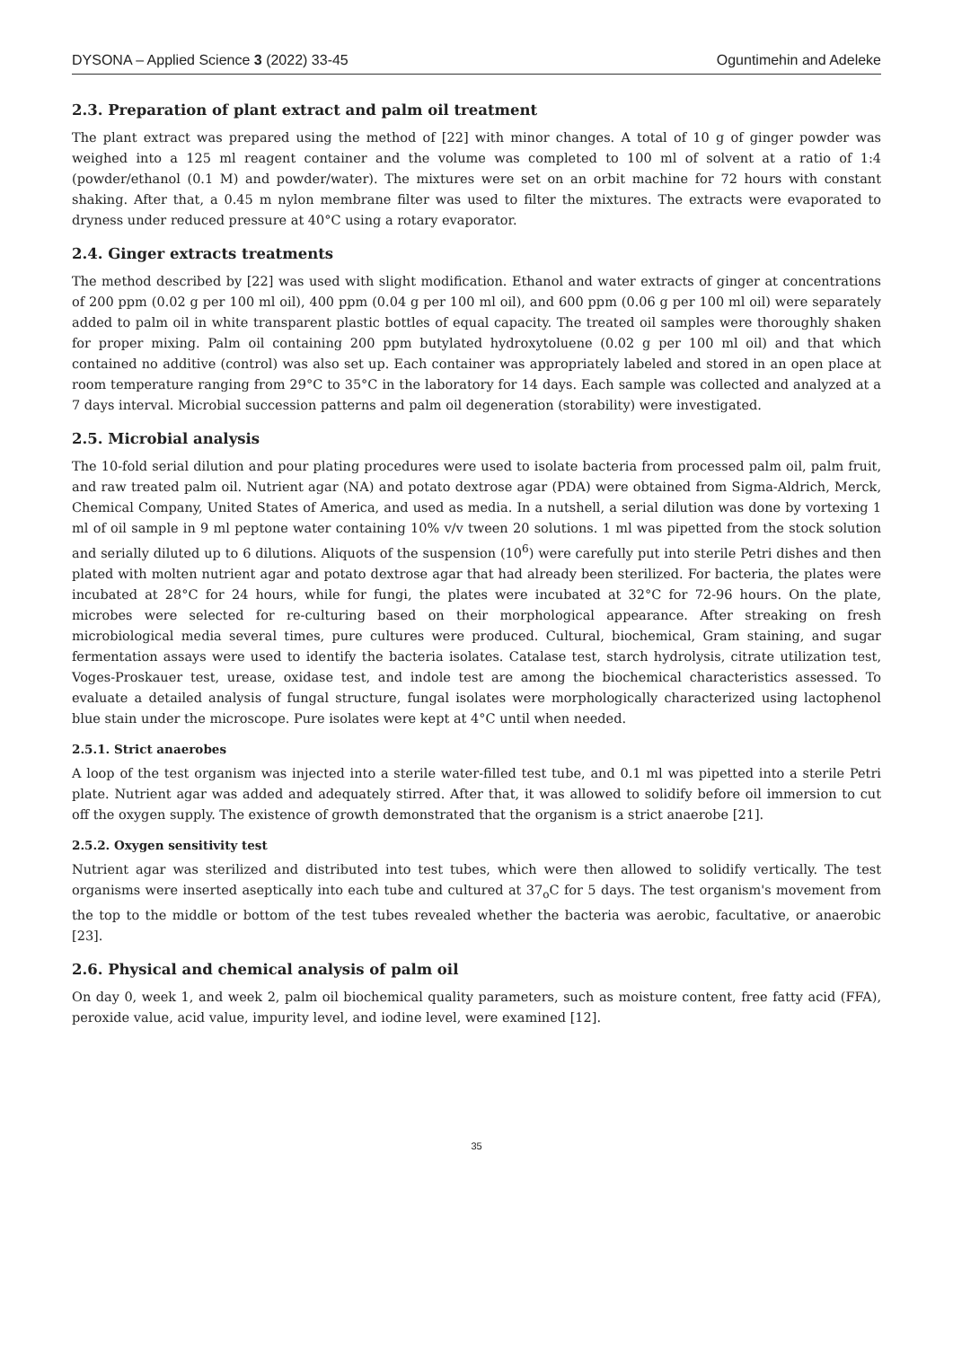DYSONA – Applied Science 3 (2022) 33-45 Oguntimehin and Adeleke
2.3. Preparation of plant extract and palm oil treatment
The plant extract was prepared using the method of [22] with minor changes. A total of 10 g of ginger powder was weighed into a 125 ml reagent container and the volume was completed to 100 ml of solvent at a ratio of 1:4 (powder/ethanol (0.1 M) and powder/water). The mixtures were set on an orbit machine for 72 hours with constant shaking. After that, a 0.45 m nylon membrane filter was used to filter the mixtures. The extracts were evaporated to dryness under reduced pressure at 40°C using a rotary evaporator.
2.4. Ginger extracts treatments
The method described by [22] was used with slight modification. Ethanol and water extracts of ginger at concentrations of 200 ppm (0.02 g per 100 ml oil), 400 ppm (0.04 g per 100 ml oil), and 600 ppm (0.06 g per 100 ml oil) were separately added to palm oil in white transparent plastic bottles of equal capacity. The treated oil samples were thoroughly shaken for proper mixing. Palm oil containing 200 ppm butylated hydroxytoluene (0.02 g per 100 ml oil) and that which contained no additive (control) was also set up. Each container was appropriately labeled and stored in an open place at room temperature ranging from 29°C to 35°C in the laboratory for 14 days. Each sample was collected and analyzed at a 7 days interval. Microbial succession patterns and palm oil degeneration (storability) were investigated.
2.5. Microbial analysis
The 10-fold serial dilution and pour plating procedures were used to isolate bacteria from processed palm oil, palm fruit, and raw treated palm oil. Nutrient agar (NA) and potato dextrose agar (PDA) were obtained from Sigma-Aldrich, Merck, Chemical Company, United States of America, and used as media. In a nutshell, a serial dilution was done by vortexing 1 ml of oil sample in 9 ml peptone water containing 10% v/v tween 20 solutions. 1 ml was pipetted from the stock solution and serially diluted up to 6 dilutions. Aliquots of the suspension (10<sup>6</sup>) were carefully put into sterile Petri dishes and then plated with molten nutrient agar and potato dextrose agar that had already been sterilized. For bacteria, the plates were incubated at 28°C for 24 hours, while for fungi, the plates were incubated at 32°C for 72-96 hours. On the plate, microbes were selected for re-culturing based on their morphological appearance. After streaking on fresh microbiological media several times, pure cultures were produced. Cultural, biochemical, Gram staining, and sugar fermentation assays were used to identify the bacteria isolates. Catalase test, starch hydrolysis, citrate utilization test, Voges-Proskauer test, urease, oxidase test, and indole test are among the biochemical characteristics assessed. To evaluate a detailed analysis of fungal structure, fungal isolates were morphologically characterized using lactophenol blue stain under the microscope. Pure isolates were kept at 4°C until when needed.
2.5.1. Strict anaerobes
A loop of the test organism was injected into a sterile water-filled test tube, and 0.1 ml was pipetted into a sterile Petri plate. Nutrient agar was added and adequately stirred. After that, it was allowed to solidify before oil immersion to cut off the oxygen supply. The existence of growth demonstrated that the organism is a strict anaerobe [21].
2.5.2. Oxygen sensitivity test
Nutrient agar was sterilized and distributed into test tubes, which were then allowed to solidify vertically. The test organisms were inserted aseptically into each tube and cultured at 37<sub>o</sub>C for 5 days. The test organism's movement from the top to the middle or bottom of the test tubes revealed whether the bacteria was aerobic, facultative, or anaerobic [23].
2.6. Physical and chemical analysis of palm oil
On day 0, week 1, and week 2, palm oil biochemical quality parameters, such as moisture content, free fatty acid (FFA), peroxide value, acid value, impurity level, and iodine level, were examined [12].
35